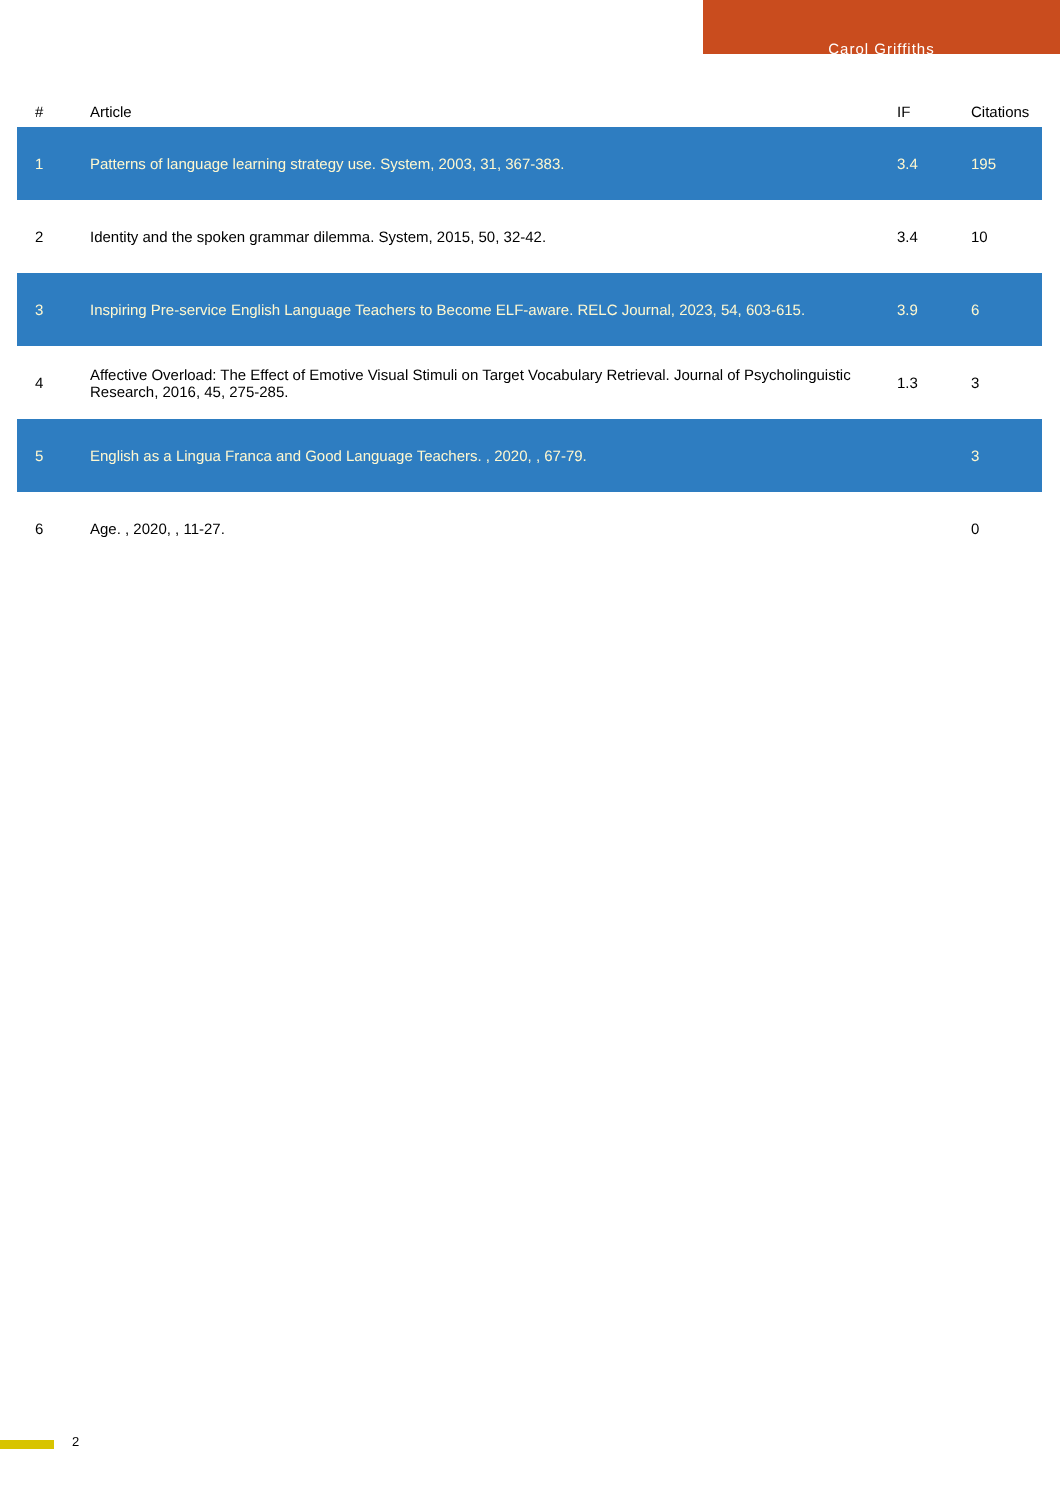Carol Griffiths
| # | Article | IF | Citations |
| --- | --- | --- | --- |
| 1 | Patterns of language learning strategy use. System, 2003, 31, 367-383. | 3.4 | 195 |
| 2 | Identity and the spoken grammar dilemma. System, 2015, 50, 32-42. | 3.4 | 10 |
| 3 | Inspiring Pre-service English Language Teachers to Become ELF-aware. RELC Journal, 2023, 54, 603-615. | 3.9 | 6 |
| 4 | Affective Overload: The Effect of Emotive Visual Stimuli on Target Vocabulary Retrieval. Journal of Psycholinguistic Research, 2016, 45, 275-285. | 1.3 | 3 |
| 5 | English as a Lingua Franca and Good Language Teachers. , 2020, , 67-79. | | 3 |
| 6 | Age. , 2020, , 11-27. | | 0 |
2